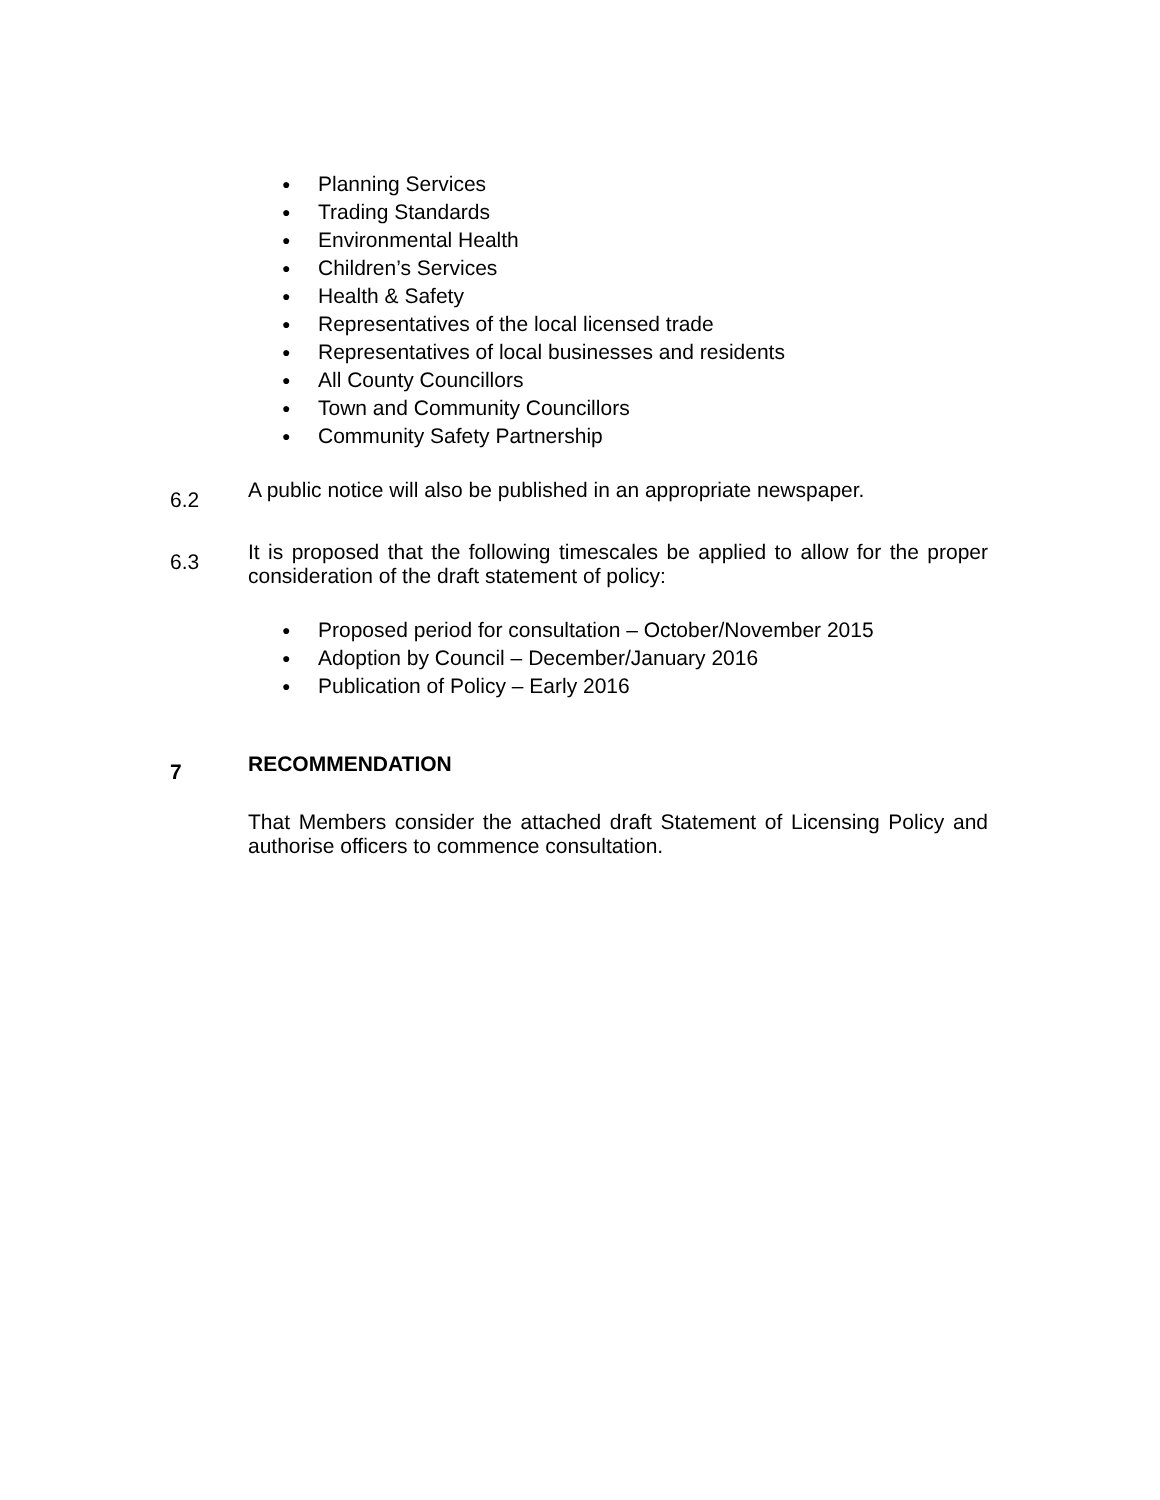● Planning Services
● Trading Standards
● Environmental Health
● Children’s Services
● Health & Safety
● Representatives of the local licensed trade
● Representatives of local businesses and residents
● All County Councillors
● Town and Community Councillors
● Community Safety Partnership
6.2
A public notice will also be published in an appropriate newspaper.
6.3
It is proposed that the following timescales be applied to allow for the proper consideration of the draft statement of policy:
● Proposed period for consultation – October/November 2015
● Adoption by Council – December/January 2016
● Publication of Policy – Early 2016
7
RECOMMENDATION
That Members consider the attached draft Statement of Licensing Policy and authorise officers to commence consultation.